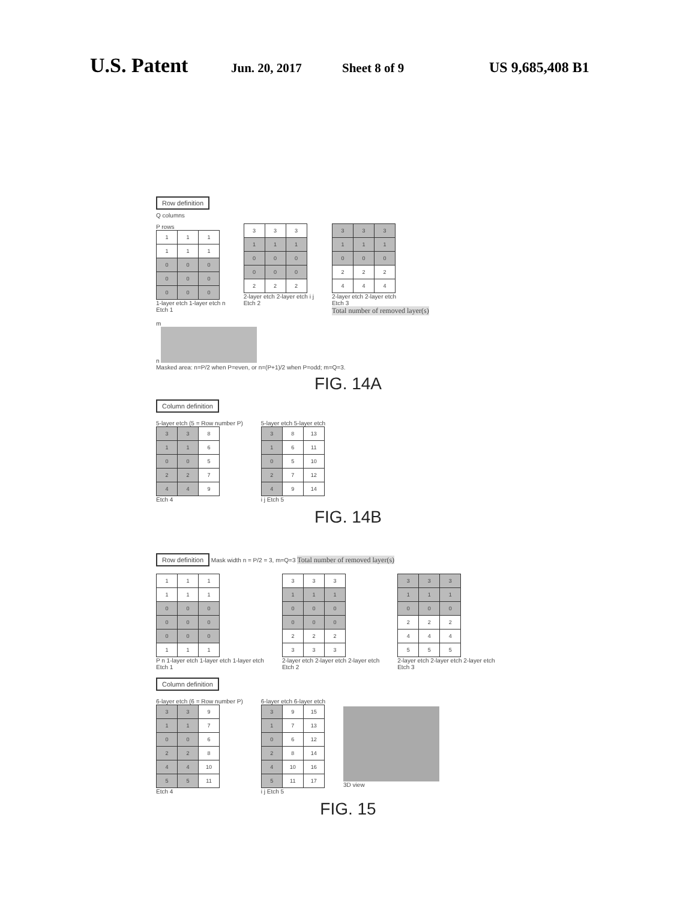U.S. Patent Jun. 20, 2017 Sheet 8 of 9 US 9,685,408 B1
Row definition
Q columns
P rows
| 1 | 1 | 1 |
| 1 | 1 | 1 |
| 0 | 0 | 0 |
| 0 | 0 | 0 |
| 0 | 0 | 0 |
1-layer etch 1-layer etch n
Etch 1
| 3 | 3 | 3 |
| 1 | 1 | 1 |
| 0 | 0 | 0 |
| 0 | 0 | 0 |
| 2 | 2 | 2 |
2-layer etch 2-layer etch i j
Etch 2
| 3 | 3 | 3 |
| 1 | 1 | 1 |
| 0 | 0 | 0 |
| 2 | 2 | 2 |
| 4 | 4 | 4 |
2-layer etch 2-layer etch
Etch 3
Total number of removed layer(s)
m
n
Masked area: n=P/2 when P=even, or n=(P+1)/2 when P=odd; m=Q=3.
FIG. 14A
Column definition
5-layer etch (5 = Row number P)
| 3 | 3 | 8 |
| 1 | 1 | 6 |
| 0 | 0 | 5 |
| 2 | 2 | 7 |
| 4 | 4 | 9 |
Etch 4
5-layer etch 5-layer etch
| 3 | 8 | 13 |
| 1 | 6 | 11 |
| 0 | 5 | 10 |
| 2 | 7 | 12 |
| 4 | 9 | 14 |
i j Etch 5
FIG. 14B
Row definition Mask width n = P/2 = 3, m=Q=3 Total number of removed layer(s)
| 1 | 1 | 1 |
| 1 | 1 | 1 |
| 0 | 0 | 0 |
| 0 | 0 | 0 |
| 0 | 0 | 0 |
| 1 | 1 | 1 |
P n 1-layer etch 1-layer etch 1-layer etch
Etch 1
| 3 | 3 | 3 |
| 1 | 1 | 1 |
| 0 | 0 | 0 |
| 0 | 0 | 0 |
| 2 | 2 | 2 |
| 3 | 3 | 3 |
2-layer etch 2-layer etch 2-layer etch
Etch 2
| 3 | 3 | 3 |
| 1 | 1 | 1 |
| 0 | 0 | 0 |
| 2 | 2 | 2 |
| 4 | 4 | 4 |
| 5 | 5 | 5 |
2-layer etch 2-layer etch 2-layer etch
Etch 3
Column definition
6-layer etch (6 = Row number P)
| 3 | 3 | 9 |
| 1 | 1 | 7 |
| 0 | 0 | 6 |
| 2 | 2 | 8 |
| 4 | 4 | 10 |
| 5 | 5 | 11 |
Etch 4
6-layer etch 6-layer etch
| 3 | 9 | 15 |
| 1 | 7 | 13 |
| 0 | 6 | 12 |
| 2 | 8 | 14 |
| 4 | 10 | 16 |
| 5 | 11 | 17 |
i j Etch 5
3D view
FIG. 15